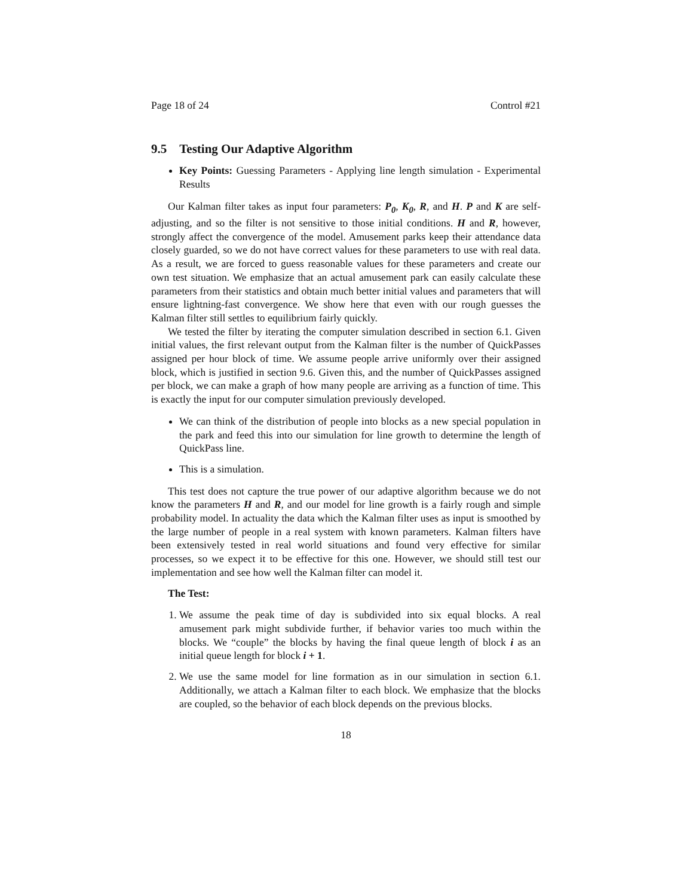Page 18 of 24 Control #21
9.5 Testing Our Adaptive Algorithm
Key Points: Guessing Parameters - Applying line length simulation - Experimental Results
Our Kalman filter takes as input four parameters: P<sub>0</sub>, K<sub>0</sub>, R, and H. P and K are self-adjusting, and so the filter is not sensitive to those initial conditions. H and R, however, strongly affect the convergence of the model. Amusement parks keep their attendance data closely guarded, so we do not have correct values for these parameters to use with real data. As a result, we are forced to guess reasonable values for these parameters and create our own test situation. We emphasize that an actual amusement park can easily calculate these parameters from their statistics and obtain much better initial values and parameters that will ensure lightning-fast convergence. We show here that even with our rough guesses the Kalman filter still settles to equilibrium fairly quickly.
We tested the filter by iterating the computer simulation described in section 6.1. Given initial values, the first relevant output from the Kalman filter is the number of QuickPasses assigned per hour block of time. We assume people arrive uniformly over their assigned block, which is justified in section 9.6. Given this, and the number of QuickPasses assigned per block, we can make a graph of how many people are arriving as a function of time. This is exactly the input for our computer simulation previously developed.
We can think of the distribution of people into blocks as a new special population in the park and feed this into our simulation for line growth to determine the length of QuickPass line.
This is a simulation.
This test does not capture the true power of our adaptive algorithm because we do not know the parameters H and R, and our model for line growth is a fairly rough and simple probability model. In actuality the data which the Kalman filter uses as input is smoothed by the large number of people in a real system with known parameters. Kalman filters have been extensively tested in real world situations and found very effective for similar processes, so we expect it to be effective for this one. However, we should still test our implementation and see how well the Kalman filter can model it.
The Test:
1. We assume the peak time of day is subdivided into six equal blocks. A real amusement park might subdivide further, if behavior varies too much within the blocks. We “couple” the blocks by having the final queue length of block i as an initial queue length for block i + 1.
2. We use the same model for line formation as in our simulation in section 6.1. Additionally, we attach a Kalman filter to each block. We emphasize that the blocks are coupled, so the behavior of each block depends on the previous blocks.
18